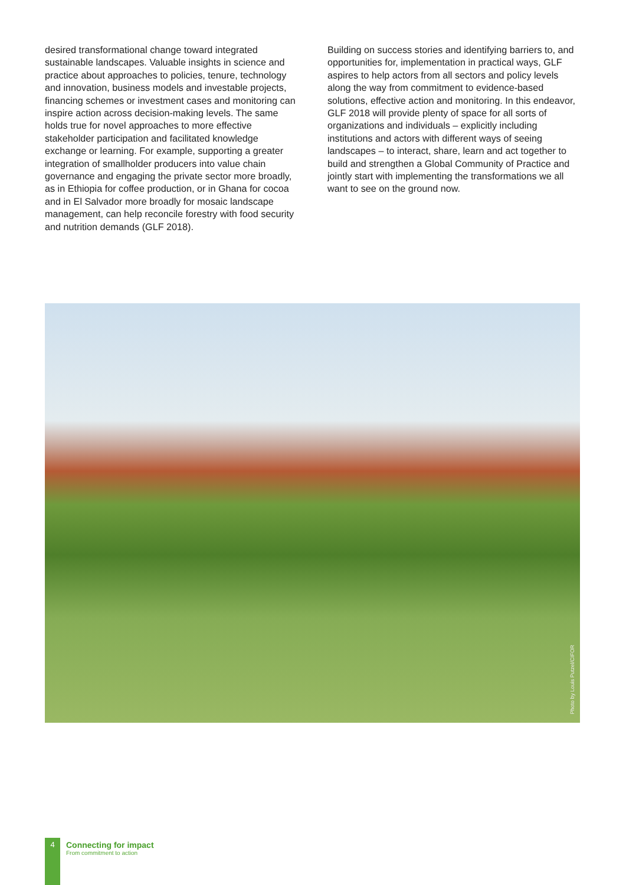desired transformational change toward integrated sustainable landscapes. Valuable insights in science and practice about approaches to policies, tenure, technology and innovation, business models and investable projects, financing schemes or investment cases and monitoring can inspire action across decision-making levels. The same holds true for novel approaches to more effective stakeholder participation and facilitated knowledge exchange or learning. For example, supporting a greater integration of smallholder producers into value chain governance and engaging the private sector more broadly, as in Ethiopia for coffee production, or in Ghana for cocoa and in El Salvador more broadly for mosaic landscape management, can help reconcile forestry with food security and nutrition demands (GLF 2018).
Building on success stories and identifying barriers to, and opportunities for, implementation in practical ways, GLF aspires to help actors from all sectors and policy levels along the way from commitment to evidence-based solutions, effective action and monitoring. In this endeavor, GLF 2018 will provide plenty of space for all sorts of organizations and individuals – explicitly including institutions and actors with different ways of seeing landscapes – to interact, share, learn and act together to build and strengthen a Global Community of Practice and jointly start with implementing the transformations we all want to see on the ground now.
Photo by Louis Putzel/CIFOR
4
Connecting for impact
From commitment to action